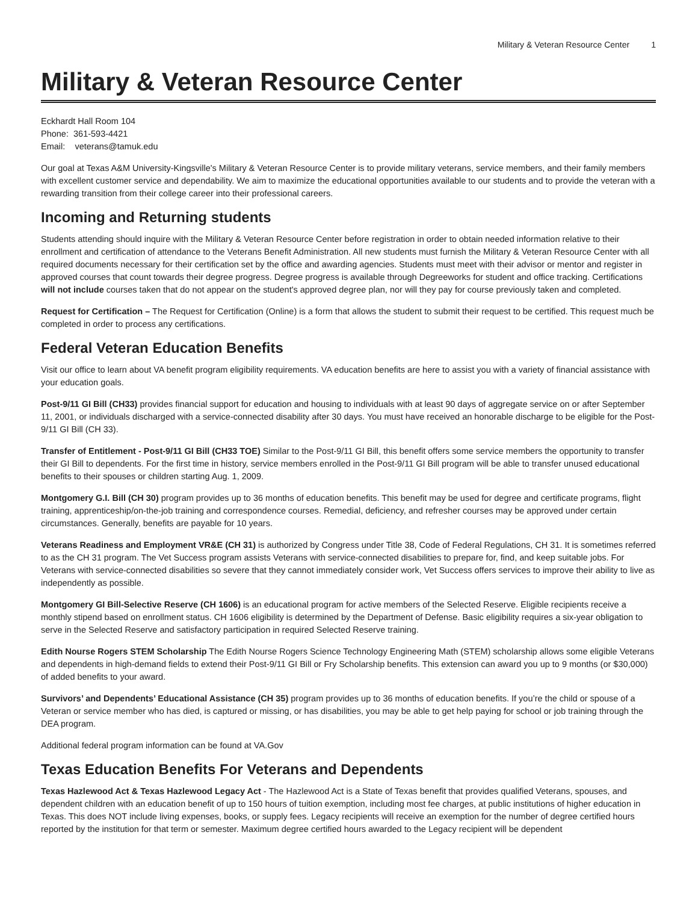Military & Veteran Resource Center 1
Military & Veteran Resource Center
Eckhardt Hall Room 104
Phone: 361-593-4421
Email: veterans@tamuk.edu
Our goal at Texas A&M University-Kingsville's Military & Veteran Resource Center is to provide military veterans, service members, and their family members with excellent customer service and dependability. We aim to maximize the educational opportunities available to our students and to provide the veteran with a rewarding transition from their college career into their professional careers.
Incoming and Returning students
Students attending should inquire with the Military & Veteran Resource Center before registration in order to obtain needed information relative to their enrollment and certification of attendance to the Veterans Benefit Administration. All new students must furnish the Military & Veteran Resource Center with all required documents necessary for their certification set by the office and awarding agencies. Students must meet with their advisor or mentor and register in approved courses that count towards their degree progress. Degree progress is available through Degreeworks for student and office tracking. Certifications will not include courses taken that do not appear on the student's approved degree plan, nor will they pay for course previously taken and completed.
Request for Certification – The Request for Certification (Online) is a form that allows the student to submit their request to be certified. This request much be completed in order to process any certifications.
Federal Veteran Education Benefits
Visit our office to learn about VA benefit program eligibility requirements. VA education benefits are here to assist you with a variety of financial assistance with your education goals.
Post-9/11 GI Bill (CH33) provides financial support for education and housing to individuals with at least 90 days of aggregate service on or after September 11, 2001, or individuals discharged with a service-connected disability after 30 days. You must have received an honorable discharge to be eligible for the Post-9/11 GI Bill (CH 33).
Transfer of Entitlement - Post-9/11 GI Bill (CH33 TOE) Similar to the Post-9/11 GI Bill, this benefit offers some service members the opportunity to transfer their GI Bill to dependents. For the first time in history, service members enrolled in the Post-9/11 GI Bill program will be able to transfer unused educational benefits to their spouses or children starting Aug. 1, 2009.
Montgomery G.I. Bill (CH 30) program provides up to 36 months of education benefits. This benefit may be used for degree and certificate programs, flight training, apprenticeship/on-the-job training and correspondence courses. Remedial, deficiency, and refresher courses may be approved under certain circumstances. Generally, benefits are payable for 10 years.
Veterans Readiness and Employment VR&E (CH 31) is authorized by Congress under Title 38, Code of Federal Regulations, CH 31. It is sometimes referred to as the CH 31 program. The Vet Success program assists Veterans with service-connected disabilities to prepare for, find, and keep suitable jobs. For Veterans with service-connected disabilities so severe that they cannot immediately consider work, Vet Success offers services to improve their ability to live as independently as possible.
Montgomery GI Bill-Selective Reserve (CH 1606) is an educational program for active members of the Selected Reserve. Eligible recipients receive a monthly stipend based on enrollment status. CH 1606 eligibility is determined by the Department of Defense. Basic eligibility requires a six-year obligation to serve in the Selected Reserve and satisfactory participation in required Selected Reserve training.
Edith Nourse Rogers STEM Scholarship The Edith Nourse Rogers Science Technology Engineering Math (STEM) scholarship allows some eligible Veterans and dependents in high-demand fields to extend their Post-9/11 GI Bill or Fry Scholarship benefits. This extension can award you up to 9 months (or $30,000) of added benefits to your award.
Survivors’ and Dependents’ Educational Assistance (CH 35) program provides up to 36 months of education benefits. If you’re the child or spouse of a Veteran or service member who has died, is captured or missing, or has disabilities, you may be able to get help paying for school or job training through the DEA program.
Additional federal program information can be found at VA.Gov
Texas Education Benefits For Veterans and Dependents
Texas Hazlewood Act & Texas Hazlewood Legacy Act - The Hazlewood Act is a State of Texas benefit that provides qualified Veterans, spouses, and dependent children with an education benefit of up to 150 hours of tuition exemption, including most fee charges, at public institutions of higher education in Texas. This does NOT include living expenses, books, or supply fees. Legacy recipients will receive an exemption for the number of degree certified hours reported by the institution for that term or semester. Maximum degree certified hours awarded to the Legacy recipient will be dependent